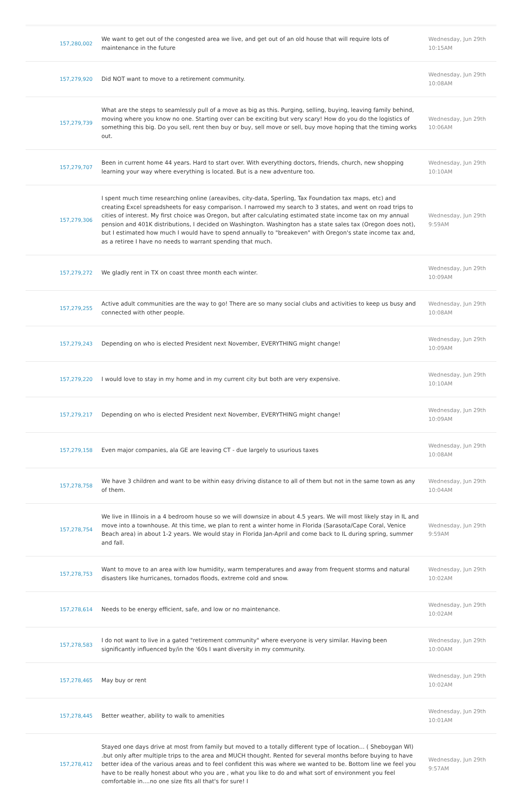| 157,280,002 | We want to get out of the congested area we live, and get out of an old house that will require lots of maintenance in the future | Wednesday, Jun 29th 10:15AM |
| 157,279,920 | Did NOT want to move to a retirement community. | Wednesday, Jun 29th 10:08AM |
| 157,279,739 | What are the steps to seamlessly pull of a move as big as this. Purging, selling, buying, leaving family behind, moving where you know no one. Starting over can be exciting but very scary! How do you do the logistics of something this big. Do you sell, rent then buy or buy, sell move or sell, buy move hoping that the timing works out. | Wednesday, Jun 29th 10:06AM |
| 157,279,707 | Been in current home 44 years. Hard to start over. With everything doctors, friends, church, new shopping learning your way where everything is located. But is a new adventure too. | Wednesday, Jun 29th 10:10AM |
| 157,279,306 | I spent much time researching online (areavibes, city-data, Sperling, Tax Foundation tax maps, etc) and creating Excel spreadsheets for easy comparison. I narrowed my search to 3 states, and went on road trips to cities of interest. My first choice was Oregon, but after calculating estimated state income tax on my annual pension and 401K distributions, I decided on Washington. Washington has a state sales tax (Oregon does not), but I estimated how much I would have to spend annually to "breakeven" with Oregon's state income tax and, as a retiree I have no needs to warrant spending that much. | Wednesday, Jun 29th 9:59AM |
| 157,279,272 | We gladly rent in TX on coast three month each winter. | Wednesday, Jun 29th 10:09AM |
| 157,279,255 | Active adult communities are the way to go! There are so many social clubs and activities to keep us busy and connected with other people. | Wednesday, Jun 29th 10:08AM |
| 157,279,243 | Depending on who is elected President next November, EVERYTHING might change! | Wednesday, Jun 29th 10:09AM |
| 157,279,220 | I would love to stay in my home and in my current city but both are very expensive. | Wednesday, Jun 29th 10:10AM |
| 157,279,217 | Depending on who is elected President next November, EVERYTHING might change! | Wednesday, Jun 29th 10:09AM |
| 157,279,158 | Even major companies, ala GE are leaving CT - due largely to usurious taxes | Wednesday, Jun 29th 10:08AM |
| 157,278,758 | We have 3 children and want to be within easy driving distance to all of them but not in the same town as any of them. | Wednesday, Jun 29th 10:04AM |
| 157,278,754 | We live in Illinois in a 4 bedroom house so we will downsize in about 4.5 years. We will most likely stay in IL and move into a townhouse. At this time, we plan to rent a winter home in Florida (Sarasota/Cape Coral, Venice Beach area) in about 1-2 years. We would stay in Florida Jan-April and come back to IL during spring, summer and fall. | Wednesday, Jun 29th 9:59AM |
| 157,278,753 | Want to move to an area with low humidity, warm temperatures and away from frequent storms and natural disasters like hurricanes, tornados floods, extreme cold and snow. | Wednesday, Jun 29th 10:02AM |
| 157,278,614 | Needs to be energy efficient, safe, and low or no maintenance. | Wednesday, Jun 29th 10:02AM |
| 157,278,583 | I do not want to live in a gated "retirement community" where everyone is very similar. Having been significantly influenced by/in the '60s I want diversity in my community. | Wednesday, Jun 29th 10:00AM |
| 157,278,465 | May buy or rent | Wednesday, Jun 29th 10:02AM |
| 157,278,445 | Better weather, ability to walk to amenities | Wednesday, Jun 29th 10:01AM |
| 157,278,412 | Stayed one days drive at most from family but moved to a totally different type of location... ( Sheboygan WI) .but only after multiple trips to the area and MUCH thought. Rented for several months before buying to have better idea of the various areas and to feel confident this was where we wanted to be. Bottom line we feel you have to be really honest about who you are , what you like to do and what sort of environment you feel comfortable in....no one size fits all that's for sure! I | Wednesday, Jun 29th 9:57AM |